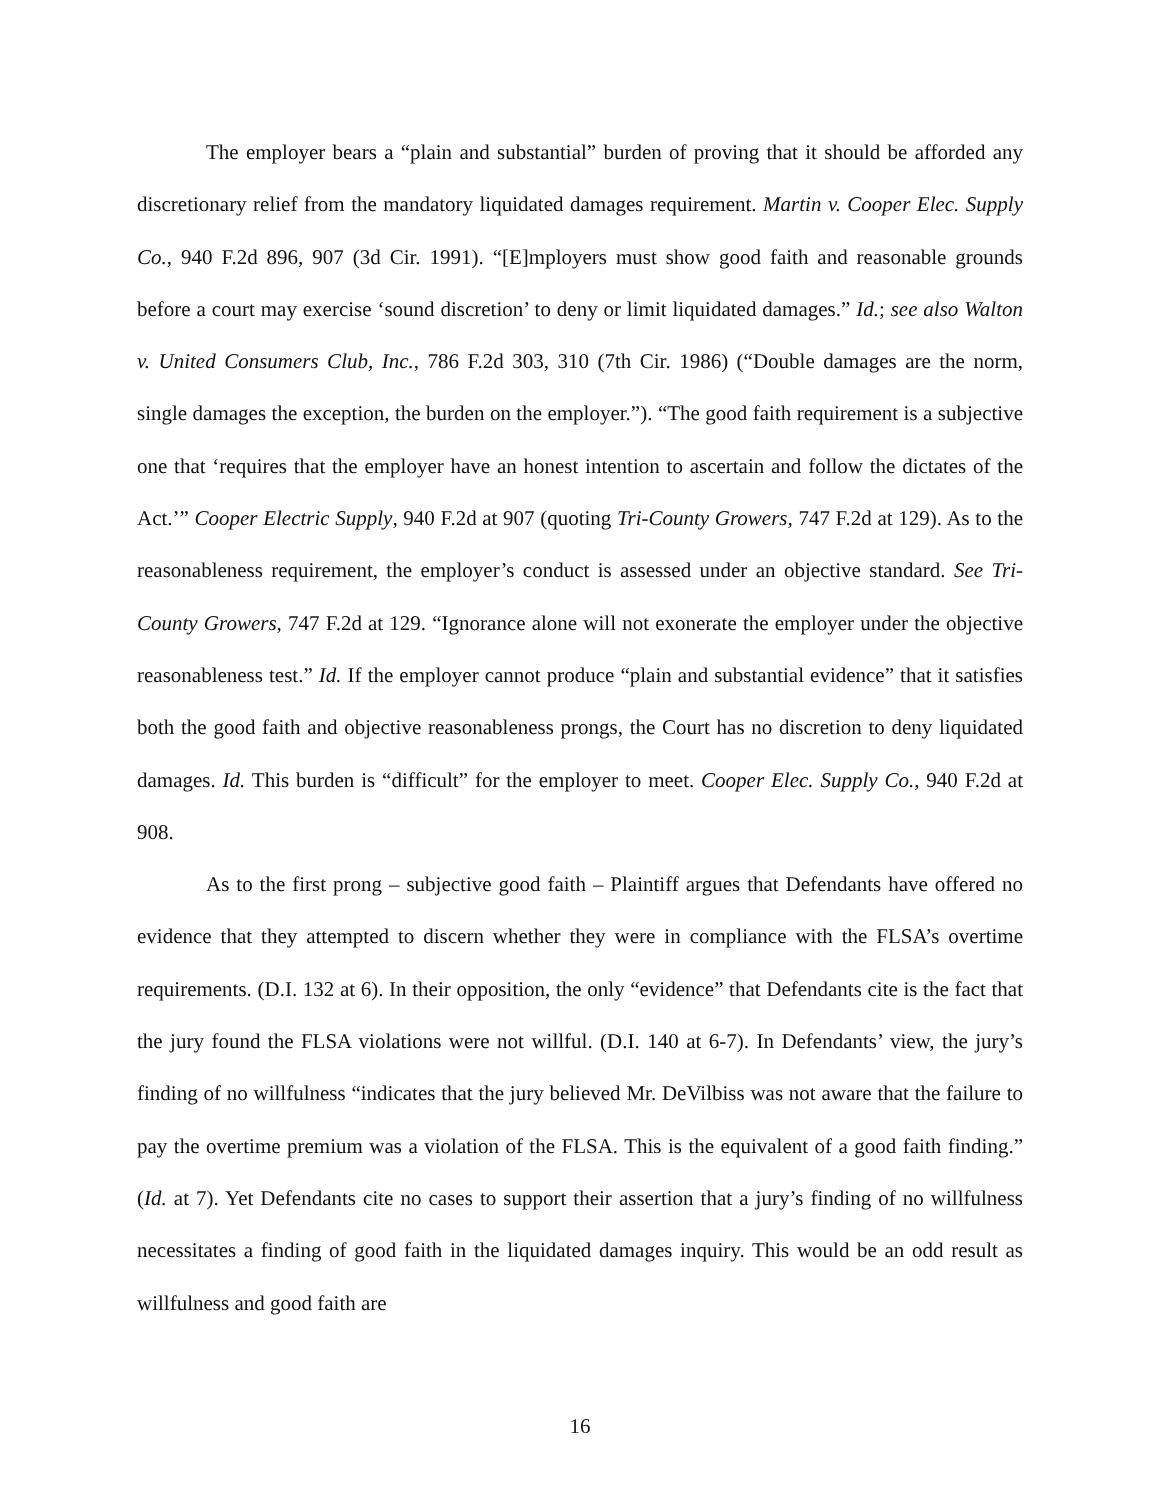The employer bears a “plain and substantial” burden of proving that it should be afforded any discretionary relief from the mandatory liquidated damages requirement. Martin v. Cooper Elec. Supply Co., 940 F.2d 896, 907 (3d Cir. 1991). “[E]mployers must show good faith and reasonable grounds before a court may exercise ‘sound discretion’ to deny or limit liquidated damages.” Id.; see also Walton v. United Consumers Club, Inc., 786 F.2d 303, 310 (7th Cir. 1986) (“Double damages are the norm, single damages the exception, the burden on the employer.”). “The good faith requirement is a subjective one that ‘requires that the employer have an honest intention to ascertain and follow the dictates of the Act.’” Cooper Electric Supply, 940 F.2d at 907 (quoting Tri-County Growers, 747 F.2d at 129). As to the reasonableness requirement, the employer’s conduct is assessed under an objective standard. See Tri-County Growers, 747 F.2d at 129. “Ignorance alone will not exonerate the employer under the objective reasonableness test.” Id. If the employer cannot produce “plain and substantial evidence” that it satisfies both the good faith and objective reasonableness prongs, the Court has no discretion to deny liquidated damages. Id. This burden is “difficult” for the employer to meet. Cooper Elec. Supply Co., 940 F.2d at 908.
As to the first prong – subjective good faith – Plaintiff argues that Defendants have offered no evidence that they attempted to discern whether they were in compliance with the FLSA’s overtime requirements. (D.I. 132 at 6). In their opposition, the only “evidence” that Defendants cite is the fact that the jury found the FLSA violations were not willful. (D.I. 140 at 6-7). In Defendants’ view, the jury’s finding of no willfulness “indicates that the jury believed Mr. DeVilbiss was not aware that the failure to pay the overtime premium was a violation of the FLSA. This is the equivalent of a good faith finding.” (Id. at 7). Yet Defendants cite no cases to support their assertion that a jury’s finding of no willfulness necessitates a finding of good faith in the liquidated damages inquiry. This would be an odd result as willfulness and good faith are
16